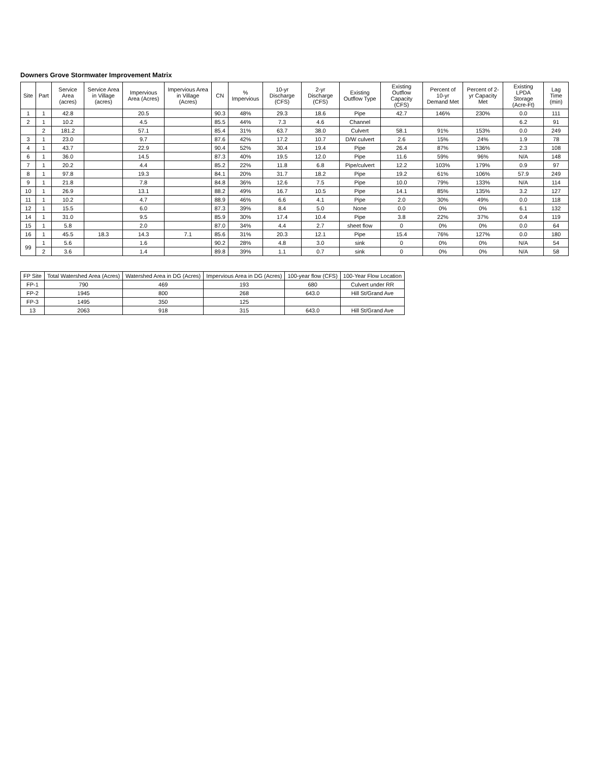Downers Grove Stormwater Improvement Matrix
| Site | Part | Service Area (acres) | Service Area in Village (acres) | Impervious Area (Acres) | Impervious Area in Village (Acres) | CN | % Impervious | 10-yr Discharge (CFS) | 2-yr Discharge (CFS) | Existing Outflow Type | Existing Outflow Capacity (CFS) | Percent of 10-yr Demand Met | Percent of 2-yr Capacity Met | Existing LPDA Storage (Acre-Ft) | Lag Time (min) |
| --- | --- | --- | --- | --- | --- | --- | --- | --- | --- | --- | --- | --- | --- | --- | --- |
| 1 | 1 | 42.8 | | 20.5 | | 90.3 | 48% | 29.3 | 18.6 | Pipe | 42.7 | 146% | 230% | 0.0 | 111 |
| 2 | 1 | 10.2 | | 4.5 | | 85.5 | 44% | 7.3 | 4.6 | Channel | | | | 6.2 | 91 |
| | 2 | 181.2 | | 57.1 | | 85.4 | 31% | 63.7 | 38.0 | Culvert | 58.1 | 91% | 153% | 0.0 | 249 |
| 3 | 1 | 23.0 | | 9.7 | | 87.6 | 42% | 17.2 | 10.7 | D/W culvert | 2.6 | 15% | 24% | 1.9 | 78 |
| 4 | 1 | 43.7 | | 22.9 | | 90.4 | 52% | 30.4 | 19.4 | Pipe | 26.4 | 87% | 136% | 2.3 | 108 |
| 6 | 1 | 36.0 | | 14.5 | | 87.3 | 40% | 19.5 | 12.0 | Pipe | 11.6 | 59% | 96% | N/A | 148 |
| 7 | 1 | 20.2 | | 4.4 | | 85.2 | 22% | 11.8 | 6.8 | Pipe/culvert | 12.2 | 103% | 179% | 0.9 | 97 |
| 8 | 1 | 97.8 | | 19.3 | | 84.1 | 20% | 31.7 | 18.2 | Pipe | 19.2 | 61% | 106% | 57.9 | 249 |
| 9 | 1 | 21.8 | | 7.8 | | 84.8 | 36% | 12.6 | 7.5 | Pipe | 10.0 | 79% | 133% | N/A | 114 |
| 10 | 1 | 26.9 | | 13.1 | | 88.2 | 49% | 16.7 | 10.5 | Pipe | 14.1 | 85% | 135% | 3.2 | 127 |
| 11 | 1 | 10.2 | | 4.7 | | 88.9 | 46% | 6.6 | 4.1 | Pipe | 2.0 | 30% | 49% | 0.0 | 118 |
| 12 | 1 | 15.5 | | 6.0 | | 87.3 | 39% | 8.4 | 5.0 | None | 0.0 | 0% | 0% | 6.1 | 132 |
| 14 | 1 | 31.0 | | 9.5 | | 85.9 | 30% | 17.4 | 10.4 | Pipe | 3.8 | 22% | 37% | 0.4 | 119 |
| 15 | 1 | 5.8 | | 2.0 | | 87.0 | 34% | 4.4 | 2.7 | sheet flow | 0 | 0% | 0% | 0.0 | 64 |
| 16 | 1 | 45.5 | 18.3 | 14.3 | 7.1 | 85.6 | 31% | 20.3 | 12.1 | Pipe | 15.4 | 76% | 127% | 0.0 | 180 |
| 99 | 1 | 5.6 | | 1.6 | | 90.2 | 28% | 4.8 | 3.0 | sink | 0 | 0% | 0% | N/A | 54 |
| | 2 | 3.6 | | 1.4 | | 89.8 | 39% | 1.1 | 0.7 | sink | 0 | 0% | 0% | N/A | 58 |
| FP Site | Total Watershed Area (Acres) | Watershed Area in DG (Acres) | Impervious Area in DG (Acres) | 100-year flow (CFS) | 100-Year Flow Location |
| --- | --- | --- | --- | --- | --- |
| FP-1 | 790 | 469 | 193 | 680 | Culvert under RR |
| FP-2 | 1945 | 800 | 268 | 643.0 | Hill St/Grand Ave |
| FP-3 | 1495 | 350 | 125 | | |
| 13 | 2063 | 918 | 315 | 643.0 | Hill St/Grand Ave |